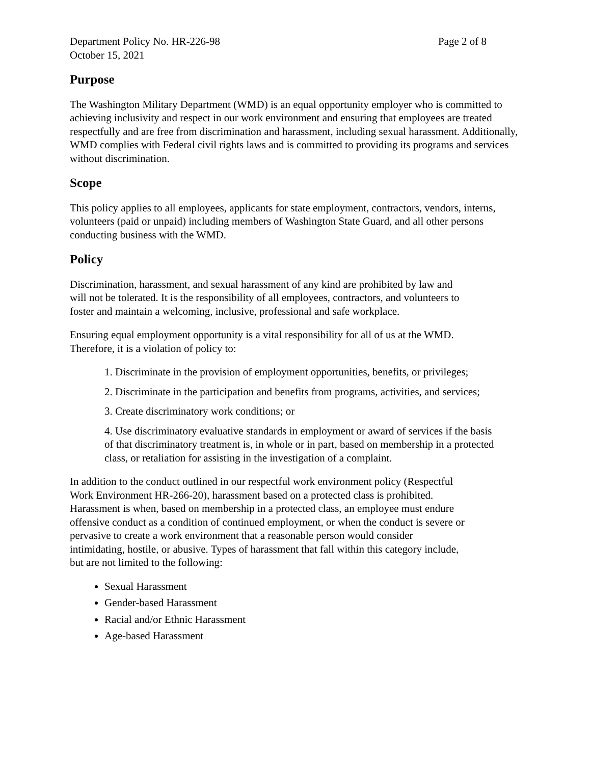Department Policy No. HR-226-98 Page 2 of 8
October 15, 2021
Purpose
The Washington Military Department (WMD) is an equal opportunity employer who is committed to achieving inclusivity and respect in our work environment and ensuring that employees are treated respectfully and are free from discrimination and harassment, including sexual harassment. Additionally, WMD complies with Federal civil rights laws and is committed to providing its programs and services without discrimination.
Scope
This policy applies to all employees, applicants for state employment, contractors, vendors, interns, volunteers (paid or unpaid) including members of Washington State Guard, and all other persons conducting business with the WMD.
Policy
Discrimination, harassment, and sexual harassment of any kind are prohibited by law and will not be tolerated. It is the responsibility of all employees, contractors, and volunteers to foster and maintain a welcoming, inclusive, professional and safe workplace.
Ensuring equal employment opportunity is a vital responsibility for all of us at the WMD. Therefore, it is a violation of policy to:
1. Discriminate in the provision of employment opportunities, benefits, or privileges;
2. Discriminate in the participation and benefits from programs, activities, and services;
3. Create discriminatory work conditions; or
4. Use discriminatory evaluative standards in employment or award of services if the basis of that discriminatory treatment is, in whole or in part, based on membership in a protected class, or retaliation for assisting in the investigation of a complaint.
In addition to the conduct outlined in our respectful work environment policy (Respectful Work Environment HR-266-20), harassment based on a protected class is prohibited. Harassment is when, based on membership in a protected class, an employee must endure offensive conduct as a condition of continued employment, or when the conduct is severe or pervasive to create a work environment that a reasonable person would consider intimidating, hostile, or abusive. Types of harassment that fall within this category include, but are not limited to the following:
Sexual Harassment
Gender-based Harassment
Racial and/or Ethnic Harassment
Age-based Harassment